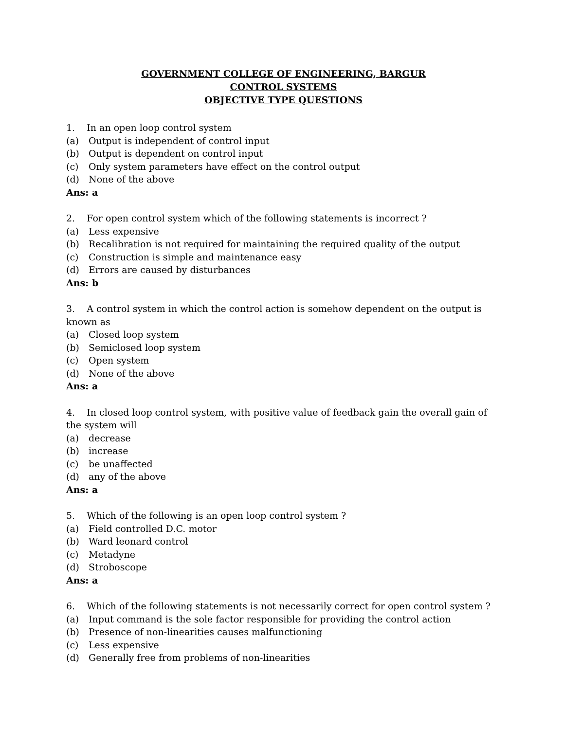GOVERNMENT COLLEGE OF ENGINEERING, BARGUR
CONTROL SYSTEMS
OBJECTIVE TYPE QUESTIONS
1. In an open loop control system
(a) Output is independent of control input
(b) Output is dependent on control input
(c) Only system parameters have effect on the control output
(d) None of the above
Ans: a
2. For open control system which of the following statements is incorrect ?
(a) Less expensive
(b) Recalibration is not required for maintaining the required quality of the output
(c) Construction is simple and maintenance easy
(d) Errors are caused by disturbances
Ans: b
3. A control system in which the control action is somehow dependent on the output is known as
(a) Closed loop system
(b) Semiclosed loop system
(c) Open system
(d) None of the above
Ans: a
4. In closed loop control system, with positive value of feedback gain the overall gain of the system will
(a) decrease
(b) increase
(c) be unaffected
(d) any of the above
Ans: a
5. Which of the following is an open loop control system ?
(a) Field controlled D.C. motor
(b) Ward leonard control
(c) Metadyne
(d) Stroboscope
Ans: a
6. Which of the following statements is not necessarily correct for open control system ?
(a) Input command is the sole factor responsible for providing the control action
(b) Presence of non-linearities causes malfunctioning
(c) Less expensive
(d) Generally free from problems of non-linearities